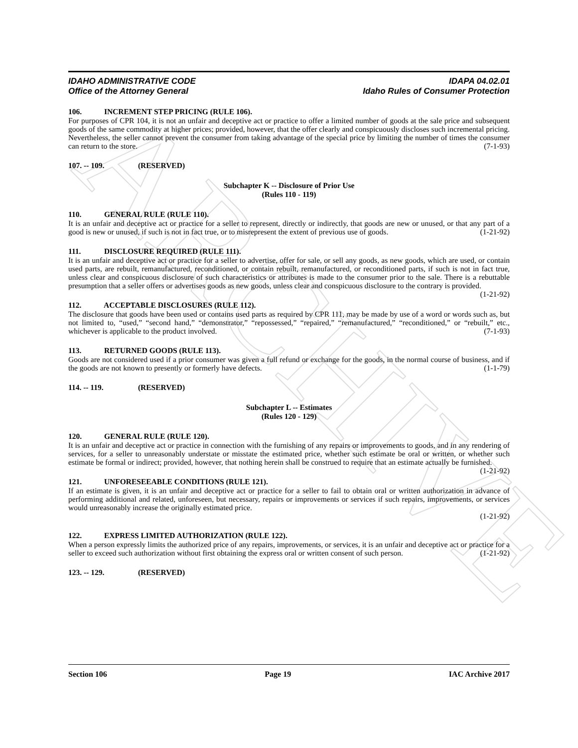ARCHIVE
IDAHO ADMINISTRATIVE CODE
Office of the Attorney General
IDAPA 04.02.01
Idaho Rules of Consumer Protection
106. INCREMENT STEP PRICING (RULE 106).
For purposes of CPR 104, it is not an unfair and deceptive act or practice to offer a limited number of goods at the sale price and subsequent goods of the same commodity at higher prices; provided, however, that the offer clearly and conspicuously discloses such incremental pricing. Nevertheless, the seller cannot prevent the consumer from taking advantage of the special price by limiting the number of times the consumer can return to the store. (7-1-93)
107. -- 109. (RESERVED)
Subchapter K -- Disclosure of Prior Use
(Rules 110 - 119)
110. GENERAL RULE (RULE 110).
It is an unfair and deceptive act or practice for a seller to represent, directly or indirectly, that goods are new or unused, or that any part of a good is new or unused, if such is not in fact true, or to misrepresent the extent of previous use of goods. (1-21-92)
111. DISCLOSURE REQUIRED (RULE 111).
It is an unfair and deceptive act or practice for a seller to advertise, offer for sale, or sell any goods, as new goods, which are used, or contain used parts, are rebuilt, remanufactured, reconditioned, or contain rebuilt, remanufactured, or reconditioned parts, if such is not in fact true, unless clear and conspicuous disclosure of such characteristics or attributes is made to the consumer prior to the sale. There is a rebuttable presumption that a seller offers or advertises goods as new goods, unless clear and conspicuous disclosure to the contrary is provided. (1-21-92)
112. ACCEPTABLE DISCLOSURES (RULE 112).
The disclosure that goods have been used or contains used parts as required by CPR 111, may be made by use of a word or words such as, but not limited to, “used,” “second hand,” “demonstrator,” “repossessed,” “repaired,” “remanufactured,” “reconditioned,” or “rebuilt,” etc., whichever is applicable to the product involved. (7-1-93)
113. RETURNED GOODS (RULE 113).
Goods are not considered used if a prior consumer was given a full refund or exchange for the goods, in the normal course of business, and if the goods are not known to presently or formerly have defects. (1-1-79)
114. -- 119. (RESERVED)
Subchapter L -- Estimates
(Rules 120 - 129)
120. GENERAL RULE (RULE 120).
It is an unfair and deceptive act or practice in connection with the furnishing of any repairs or improvements to goods, and in any rendering of services, for a seller to unreasonably understate or misstate the estimated price, whether such estimate be oral or written, or whether such estimate be formal or indirect; provided, however, that nothing herein shall be construed to require that an estimate actually be furnished. (1-21-92)
121. UNFORESEEABLE CONDITIONS (RULE 121).
If an estimate is given, it is an unfair and deceptive act or practice for a seller to fail to obtain oral or written authorization in advance of performing additional and related, unforeseen, but necessary, repairs or improvements or services if such repairs, improvements, or services would unreasonably increase the originally estimated price.
(1-21-92)
122. EXPRESS LIMITED AUTHORIZATION (RULE 122).
When a person expressly limits the authorized price of any repairs, improvements, or services, it is an unfair and deceptive act or practice for a seller to exceed such authorization without first obtaining the express oral or written consent of such person. (1-21-92)
123. -- 129. (RESERVED)
Section 106 Page 19 IAC Archive 2017